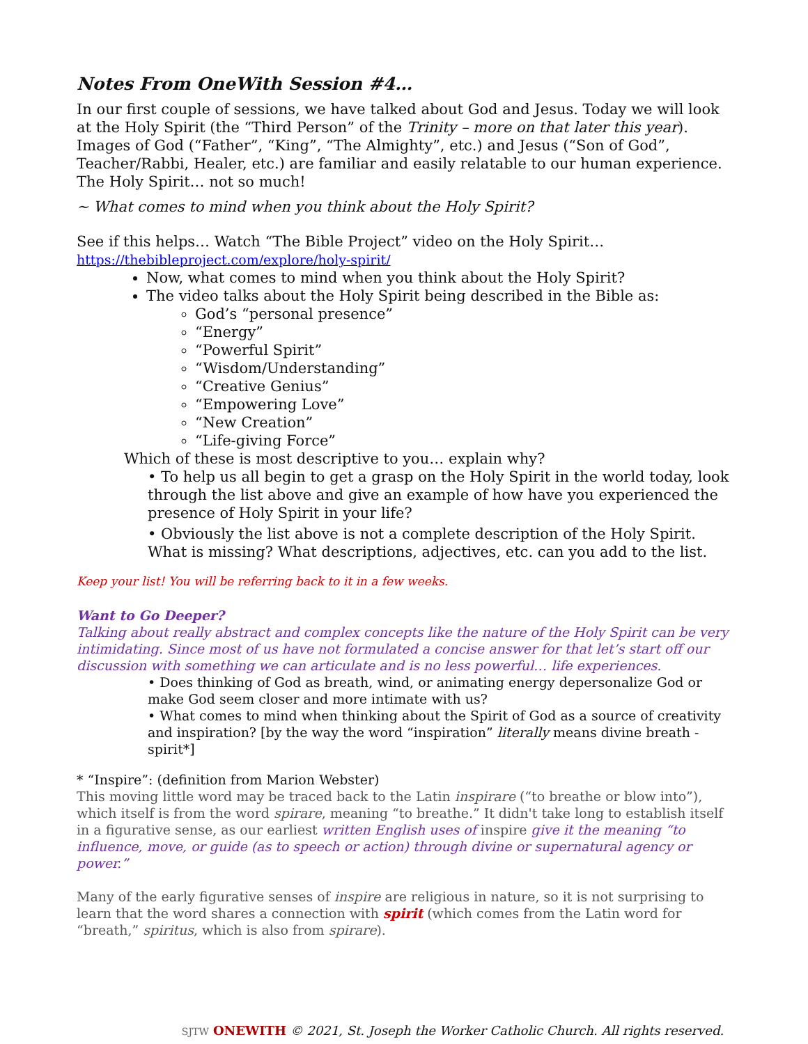Notes From OneWith Session #4…
In our first couple of sessions, we have talked about God and Jesus. Today we will look at the Holy Spirit (the “Third Person” of the Trinity – more on that later this year). Images of God (“Father”, “King”, “The Almighty”, etc.) and Jesus (“Son of God”, Teacher/Rabbi, Healer, etc.) are familiar and easily relatable to our human experience. The Holy Spirit… not so much!
~ What comes to mind when you think about the Holy Spirit?
See if this helps… Watch “The Bible Project” video on the Holy Spirit…
https://thebibleproject.com/explore/holy-spirit/
Now, what comes to mind when you think about the Holy Spirit?
The video talks about the Holy Spirit being described in the Bible as:
God’s “personal presence”
“Energy”
“Powerful Spirit”
“Wisdom/Understanding”
“Creative Genius”
“Empowering Love”
“New Creation”
“Life-giving Force”
Which of these is most descriptive to you… explain why?
• To help us all begin to get a grasp on the Holy Spirit in the world today, look through the list above and give an example of how have you experienced the presence of Holy Spirit in your life?
• Obviously the list above is not a complete description of the Holy Spirit. What is missing? What descriptions, adjectives, etc. can you add to the list.
Keep your list! You will be referring back to it in a few weeks.
Want to Go Deeper?
Talking about really abstract and complex concepts like the nature of the Holy Spirit can be very intimidating. Since most of us have not formulated a concise answer for that let’s start off our discussion with something we can articulate and is no less powerful… life experiences.
• Does thinking of God as breath, wind, or animating energy depersonalize God or make God seem closer and more intimate with us?
• What comes to mind when thinking about the Spirit of God as a source of creativity and inspiration? [by the way the word “inspiration” literally means divine breath - spirit*]
* “Inspire”: (definition from Marion Webster)
This moving little word may be traced back to the Latin inspirare (“to breathe or blow into”), which itself is from the word spirare, meaning “to breathe.” It didn't take long to establish itself in a figurative sense, as our earliest written English uses of inspire give it the meaning “to influence, move, or guide (as to speech or action) through divine or supernatural agency or power.”
Many of the early figurative senses of inspire are religious in nature, so it is not surprising to learn that the word shares a connection with spirit (which comes from the Latin word for “breath,” spiritus, which is also from spirare).
SJTW ONEWITH © 2021, St. Joseph the Worker Catholic Church. All rights reserved.